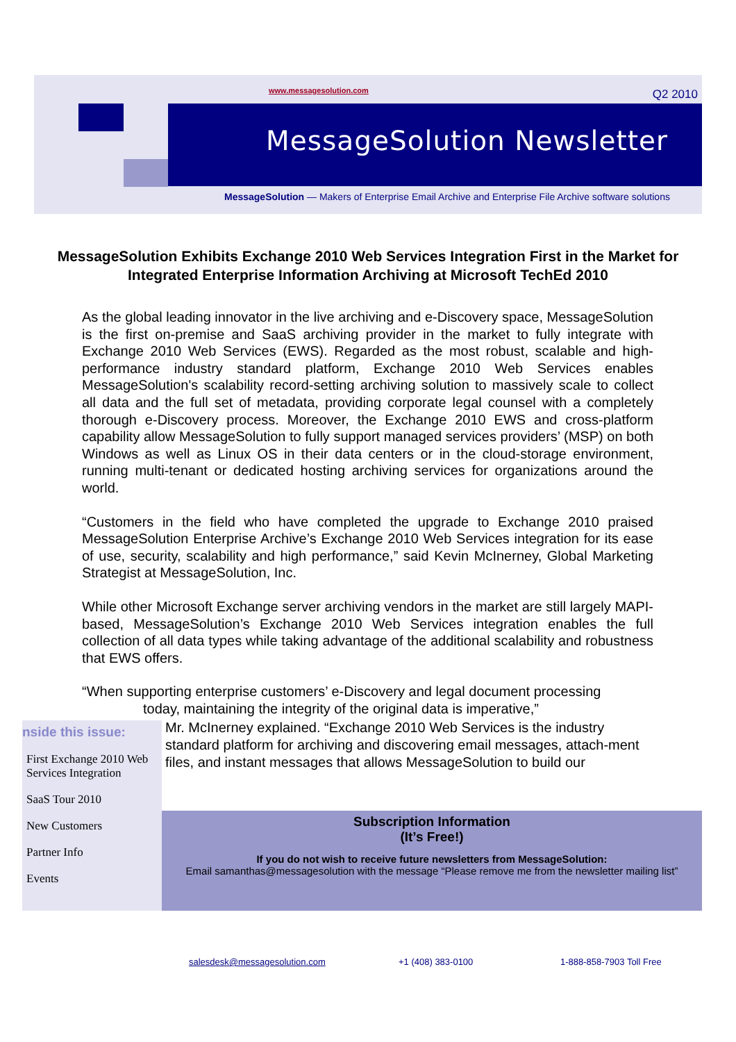www.messagesolution.com Q2 2010
MessageSolution Newsletter
MessageSolution — Makers of Enterprise Email Archive and Enterprise File Archive software solutions
MessageSolution Exhibits Exchange 2010 Web Services Integration First in the Market for Integrated Enterprise Information Archiving at Microsoft TechEd 2010
As the global leading innovator in the live archiving and e-Discovery space, MessageSolution is the first on-premise and SaaS archiving provider in the market to fully integrate with Exchange 2010 Web Services (EWS). Regarded as the most robust, scalable and high-performance industry standard platform, Exchange 2010 Web Services enables MessageSolution's scalability record-setting archiving solution to massively scale to collect all data and the full set of metadata, providing corporate legal counsel with a completely thorough e-Discovery process. Moreover, the Exchange 2010 EWS and cross-platform capability allow MessageSolution to fully support managed services providers’ (MSP) on both Windows as well as Linux OS in their data centers or in the cloud-storage environment, running multi-tenant or dedicated hosting archiving services for organizations around the world.
“Customers in the field who have completed the upgrade to Exchange 2010 praised MessageSolution Enterprise Archive’s Exchange 2010 Web Services integration for its ease of use, security, scalability and high performance,” said Kevin McInerney, Global Marketing Strategist at MessageSolution, Inc.
While other Microsoft Exchange server archiving vendors in the market are still largely MAPI-based, MessageSolution’s Exchange 2010 Web Services integration enables the full collection of all data types while taking advantage of the additional scalability and robustness that EWS offers.
“When supporting enterprise customers’ e-Discovery and legal document processing
today, maintaining the integrity of the original data is imperative,”
nside this issue:
First Exchange 2010 Web Services Integration
SaaS Tour 2010
New Customers
Partner Info
Events
Mr. McInerney explained. “Exchange 2010 Web Services is the industry standard platform for archiving and discovering email messages, attach-ment files, and instant messages that allows MessageSolution to build our
Subscription Information
(It’s Free!)
If you do not wish to receive future newsletters from MessageSolution:
Email samanthas@messagesolution with the message “Please remove me from the newsletter mailing list”
salesdesk@messagesolution.com +1 (408) 383-0100 1-888-858-7903 Toll Free